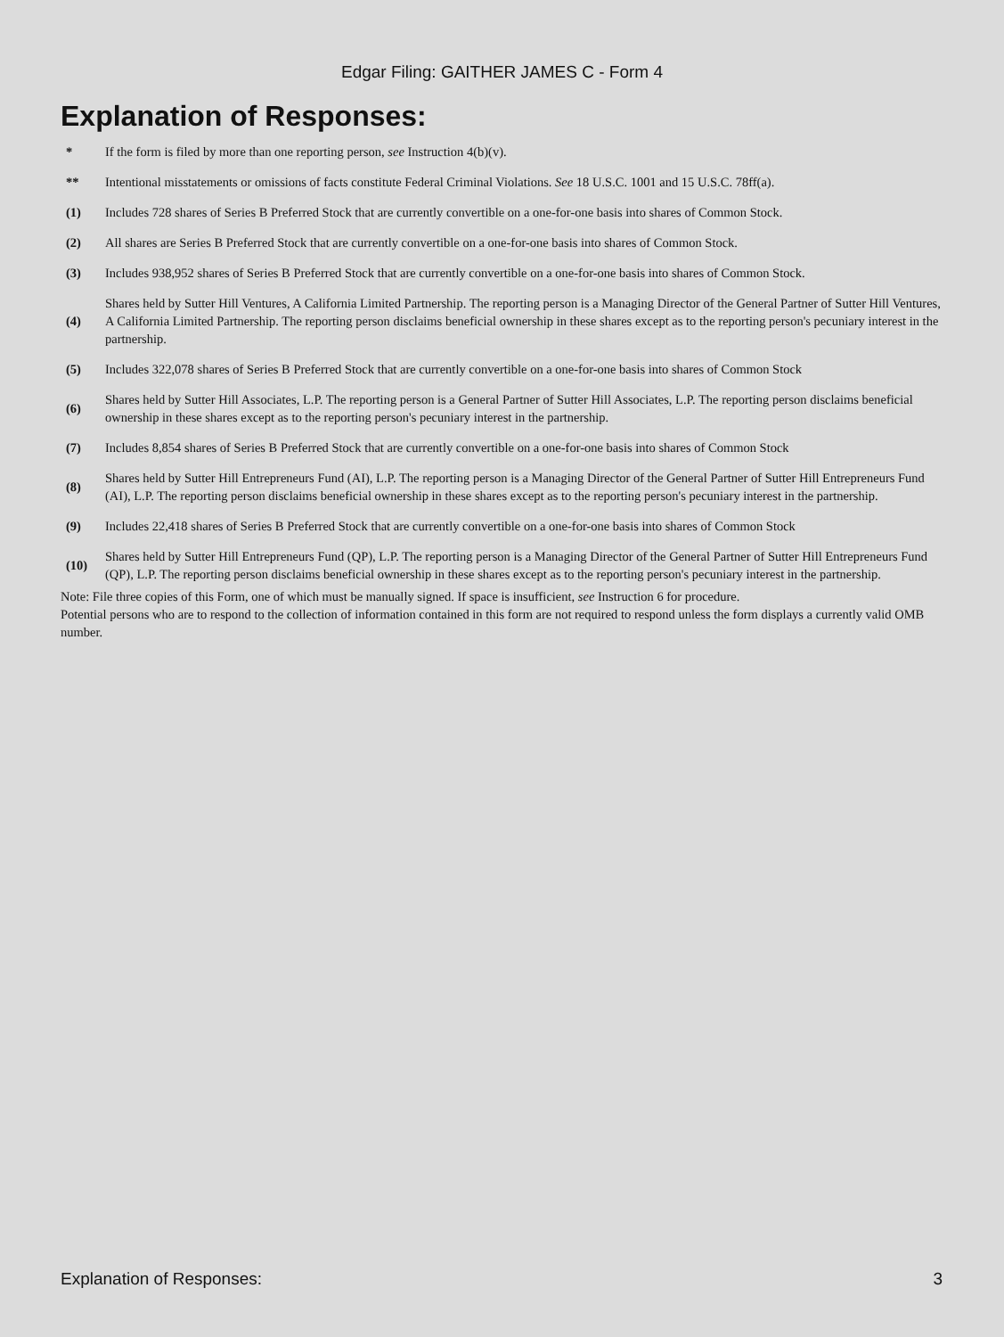Edgar Filing: GAITHER JAMES C - Form 4
Explanation of Responses:
| * | If the form is filed by more than one reporting person, see Instruction 4(b)(v). |
| ** | Intentional misstatements or omissions of facts constitute Federal Criminal Violations. See 18 U.S.C. 1001 and 15 U.S.C. 78ff(a). |
| (1) | Includes 728 shares of Series B Preferred Stock that are currently convertible on a one-for-one basis into shares of Common Stock. |
| (2) | All shares are Series B Preferred Stock that are currently convertible on a one-for-one basis into shares of Common Stock. |
| (3) | Includes 938,952 shares of Series B Preferred Stock that are currently convertible on a one-for-one basis into shares of Common Stock. |
| (4) | Shares held by Sutter Hill Ventures, A California Limited Partnership. The reporting person is a Managing Director of the General Partner of Sutter Hill Ventures, A California Limited Partnership. The reporting person disclaims beneficial ownership in these shares except as to the reporting person's pecuniary interest in the partnership. |
| (5) | Includes 322,078 shares of Series B Preferred Stock that are currently convertible on a one-for-one basis into shares of Common Stock |
| (6) | Shares held by Sutter Hill Associates, L.P. The reporting person is a General Partner of Sutter Hill Associates, L.P. The reporting person disclaims beneficial ownership in these shares except as to the reporting person's pecuniary interest in the partnership. |
| (7) | Includes 8,854 shares of Series B Preferred Stock that are currently convertible on a one-for-one basis into shares of Common Stock |
| (8) | Shares held by Sutter Hill Entrepreneurs Fund (AI), L.P. The reporting person is a Managing Director of the General Partner of Sutter Hill Entrepreneurs Fund (AI), L.P. The reporting person disclaims beneficial ownership in these shares except as to the reporting person's pecuniary interest in the partnership. |
| (9) | Includes 22,418 shares of Series B Preferred Stock that are currently convertible on a one-for-one basis into shares of Common Stock |
| (10) | Shares held by Sutter Hill Entrepreneurs Fund (QP), L.P. The reporting person is a Managing Director of the General Partner of Sutter Hill Entrepreneurs Fund (QP), L.P. The reporting person disclaims beneficial ownership in these shares except as to the reporting person's pecuniary interest in the partnership. |
Note: File three copies of this Form, one of which must be manually signed. If space is insufficient, see Instruction 6 for procedure.
Potential persons who are to respond to the collection of information contained in this form are not required to respond unless the form displays a currently valid OMB number.
Explanation of Responses: 3